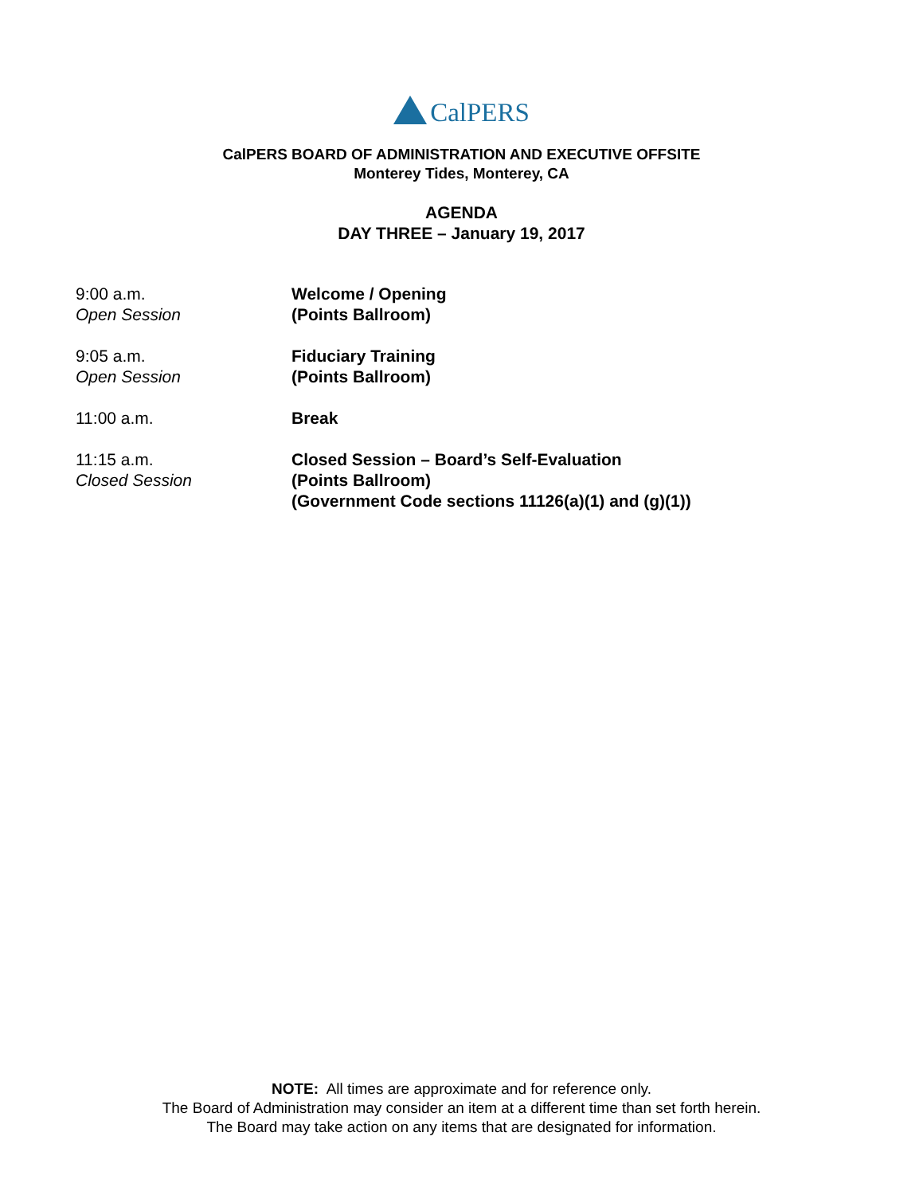CalPERS
CalPERS BOARD OF ADMINISTRATION AND EXECUTIVE OFFSITE
Monterey Tides, Monterey, CA
AGENDA
DAY THREE – January 19, 2017
9:00 a.m.
Open Session
Welcome / Opening
(Points Ballroom)
9:05 a.m.
Open Session
Fiduciary Training
(Points Ballroom)
11:00 a.m. Break
11:15 a.m.
Closed Session
Closed Session – Board’s Self-Evaluation
(Points Ballroom)
(Government Code sections 11126(a)(1) and (g)(1))
NOTE: All times are approximate and for reference only.
The Board of Administration may consider an item at a different time than set forth herein.
The Board may take action on any items that are designated for information.